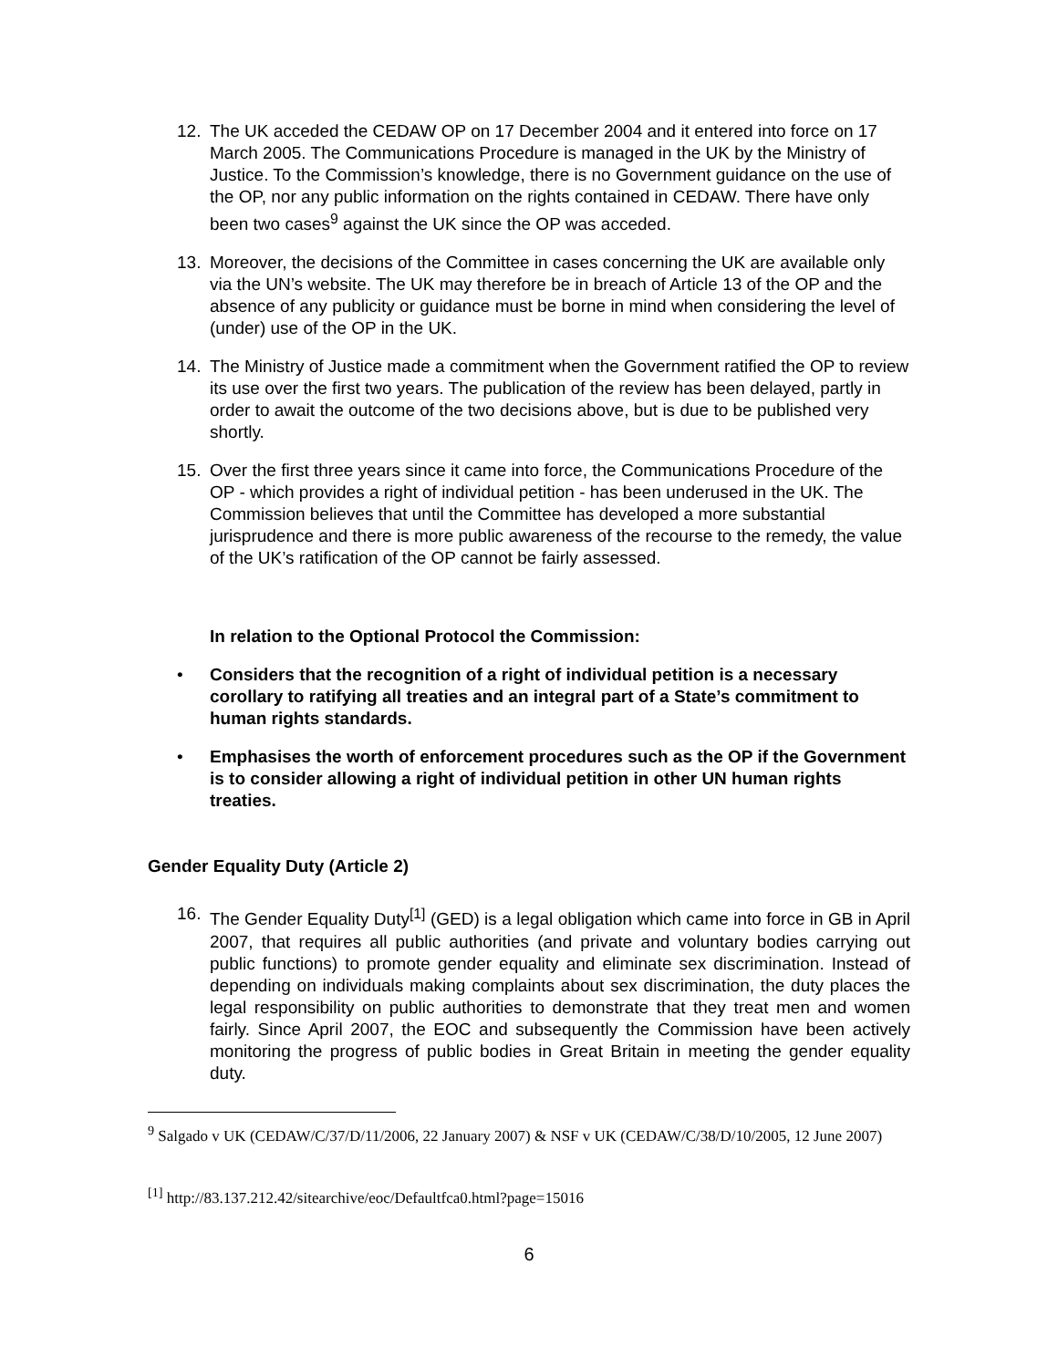12. The UK acceded the CEDAW OP on 17 December 2004 and it entered into force on 17 March 2005. The Communications Procedure is managed in the UK by the Ministry of Justice. To the Commission’s knowledge, there is no Government guidance on the use of the OP, nor any public information on the rights contained in CEDAW. There have only been two cases<sup>9</sup> against the UK since the OP was acceded.
13. Moreover, the decisions of the Committee in cases concerning the UK are available only via the UN’s website. The UK may therefore be in breach of Article 13 of the OP and the absence of any publicity or guidance must be borne in mind when considering the level of (under) use of the OP in the UK.
14. The Ministry of Justice made a commitment when the Government ratified the OP to review its use over the first two years. The publication of the review has been delayed, partly in order to await the outcome of the two decisions above, but is due to be published very shortly.
15. Over the first three years since it came into force, the Communications Procedure of the OP - which provides a right of individual petition - has been underused in the UK. The Commission believes that until the Committee has developed a more substantial jurisprudence and there is more public awareness of the recourse to the remedy, the value of the UK’s ratification of the OP cannot be fairly assessed.
In relation to the Optional Protocol the Commission:
• Considers that the recognition of a right of individual petition is a necessary corollary to ratifying all treaties and an integral part of a State’s commitment to human rights standards.
• Emphasises the worth of enforcement procedures such as the OP if the Government is to consider allowing a right of individual petition in other UN human rights treaties.
Gender Equality Duty (Article 2)
16. The Gender Equality Duty<sup>[1]</sup> (GED) is a legal obligation which came into force in GB in April 2007, that requires all public authorities (and private and voluntary bodies carrying out public functions) to promote gender equality and eliminate sex discrimination. Instead of depending on individuals making complaints about sex discrimination, the duty places the legal responsibility on public authorities to demonstrate that they treat men and women fairly. Since April 2007, the EOC and subsequently the Commission have been actively monitoring the progress of public bodies in Great Britain in meeting the gender equality duty.
<sup>9</sup> Salgado v UK (CEDAW/C/37/D/11/2006, 22 January 2007) & NSF v UK (CEDAW/C/38/D/10/2005, 12 June 2007)
<sup>[1]</sup> http://83.137.212.42/sitearchive/eoc/Defaultfca0.html?page=15016
6